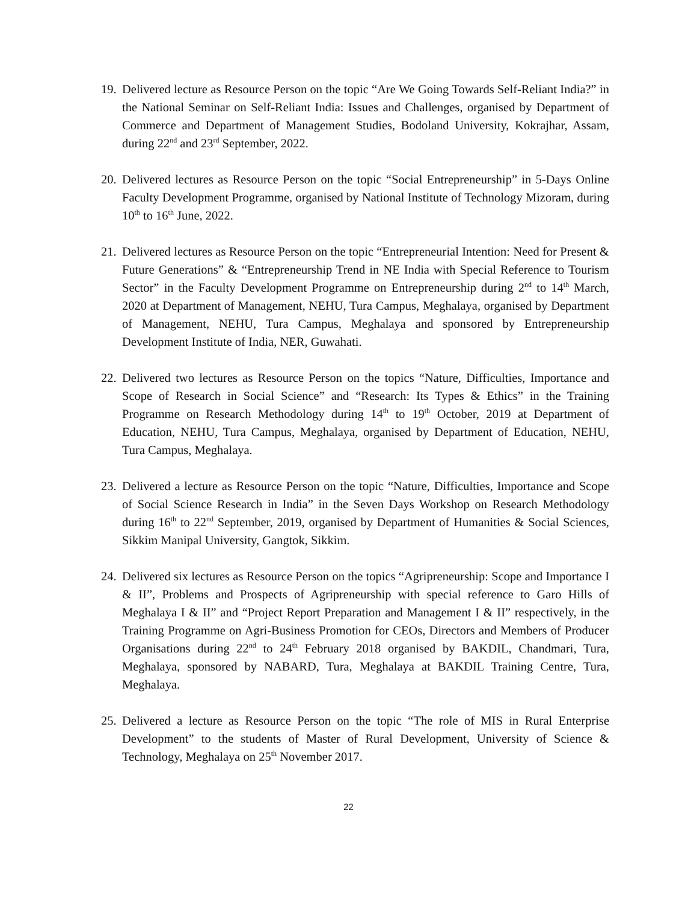19.
Delivered lecture as Resource Person on the topic “Are We Going Towards Self-Reliant India?” in the National Seminar on Self-Reliant India: Issues and Challenges, organised by Department of Commerce and Department of Management Studies, Bodoland University, Kokrajhar, Assam, during 22<sup>nd</sup> and 23<sup>rd</sup> September, 2022.
20.
Delivered lectures as Resource Person on the topic “Social Entrepreneurship” in 5-Days Online Faculty Development Programme, organised by National Institute of Technology Mizoram, during 10<sup>th</sup> to 16<sup>th</sup> June, 2022.
21.
Delivered lectures as Resource Person on the topic “Entrepreneurial Intention: Need for Present & Future Generations” & “Entrepreneurship Trend in NE India with Special Reference to Tourism Sector” in the Faculty Development Programme on Entrepreneurship during 2<sup>nd</sup> to 14<sup>th</sup> March, 2020 at Department of Management, NEHU, Tura Campus, Meghalaya, organised by Department of Management, NEHU, Tura Campus, Meghalaya and sponsored by Entrepreneurship Development Institute of India, NER, Guwahati.
22.
Delivered two lectures as Resource Person on the topics “Nature, Difficulties, Importance and Scope of Research in Social Science” and “Research: Its Types & Ethics” in the Training Programme on Research Methodology during 14<sup>th</sup> to 19<sup>th</sup> October, 2019 at Department of Education, NEHU, Tura Campus, Meghalaya, organised by Department of Education, NEHU, Tura Campus, Meghalaya.
23.
Delivered a lecture as Resource Person on the topic “Nature, Difficulties, Importance and Scope of Social Science Research in India” in the Seven Days Workshop on Research Methodology during 16<sup>th</sup> to 22<sup>nd</sup> September, 2019, organised by Department of Humanities & Social Sciences, Sikkim Manipal University, Gangtok, Sikkim.
24.
Delivered six lectures as Resource Person on the topics “Agripreneurship: Scope and Importance I & II”, Problems and Prospects of Agripreneurship with special reference to Garo Hills of Meghalaya I & II” and “Project Report Preparation and Management I & II” respectively, in the Training Programme on Agri-Business Promotion for CEOs, Directors and Members of Producer Organisations during 22<sup>nd</sup> to 24<sup>th</sup> February 2018 organised by BAKDIL, Chandmari, Tura, Meghalaya, sponsored by NABARD, Tura, Meghalaya at BAKDIL Training Centre, Tura, Meghalaya.
25.
Delivered a lecture as Resource Person on the topic “The role of MIS in Rural Enterprise Development” to the students of Master of Rural Development, University of Science & Technology, Meghalaya on 25<sup>th</sup> November 2017.
22